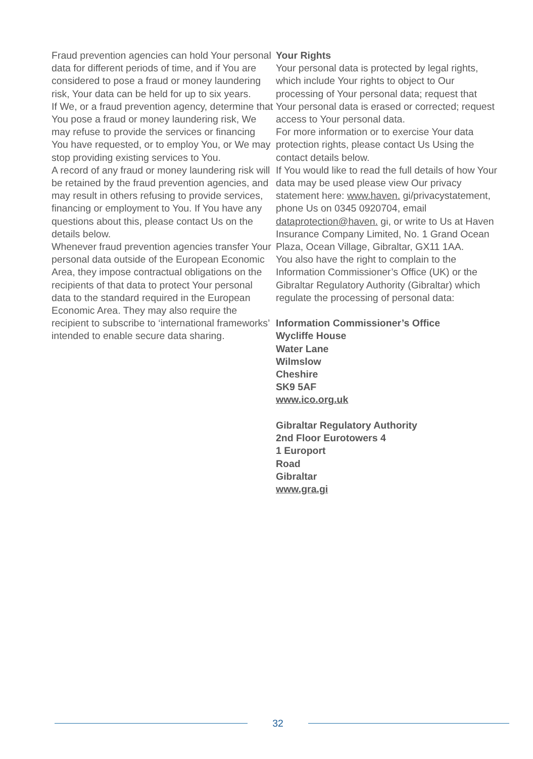Fraud prevention agencies can hold Your personal data for different periods of time, and if You are considered to pose a fraud or money laundering risk, Your data can be held for up to six years.
If We, or a fraud prevention agency, determine that You pose a fraud or money laundering risk, We may refuse to provide the services or financing You have requested, or to employ You, or We may stop providing existing services to You.
A record of any fraud or money laundering risk will be retained by the fraud prevention agencies, and may result in others refusing to provide services, financing or employment to You. If You have any questions about this, please contact Us on the details below.
Whenever fraud prevention agencies transfer Your personal data outside of the European Economic Area, they impose contractual obligations on the recipients of that data to protect Your personal data to the standard required in the European Economic Area. They may also require the recipient to subscribe to ‘international frameworks’ intended to enable secure data sharing.
Your Rights
Your personal data is protected by legal rights, which include Your rights to object to Our processing of Your personal data; request that Your personal data is erased or corrected; request access to Your personal data.
For more information or to exercise Your data protection rights, please contact Us Using the contact details below.
If You would like to read the full details of how Your data may be used please view Our privacy statement here: www.haven. gi/privacystatement, phone Us on 0345 0920704, email dataprotection@haven. gi, or write to Us at Haven Insurance Company Limited, No. 1 Grand Ocean Plaza, Ocean Village, Gibraltar, GX11 1AA.
You also have the right to complain to the Information Commissioner’s Office (UK) or the Gibraltar Regulatory Authority (Gibraltar) which regulate the processing of personal data:
Information Commissioner’s Office
Wycliffe House
Water Lane
Wilmslow
Cheshire
SK9 5AF
www.ico.org.uk
Gibraltar Regulatory Authority
2nd Floor Eurotowers 4
1 Europort
Road
Gibraltar
www.gra.gi
32